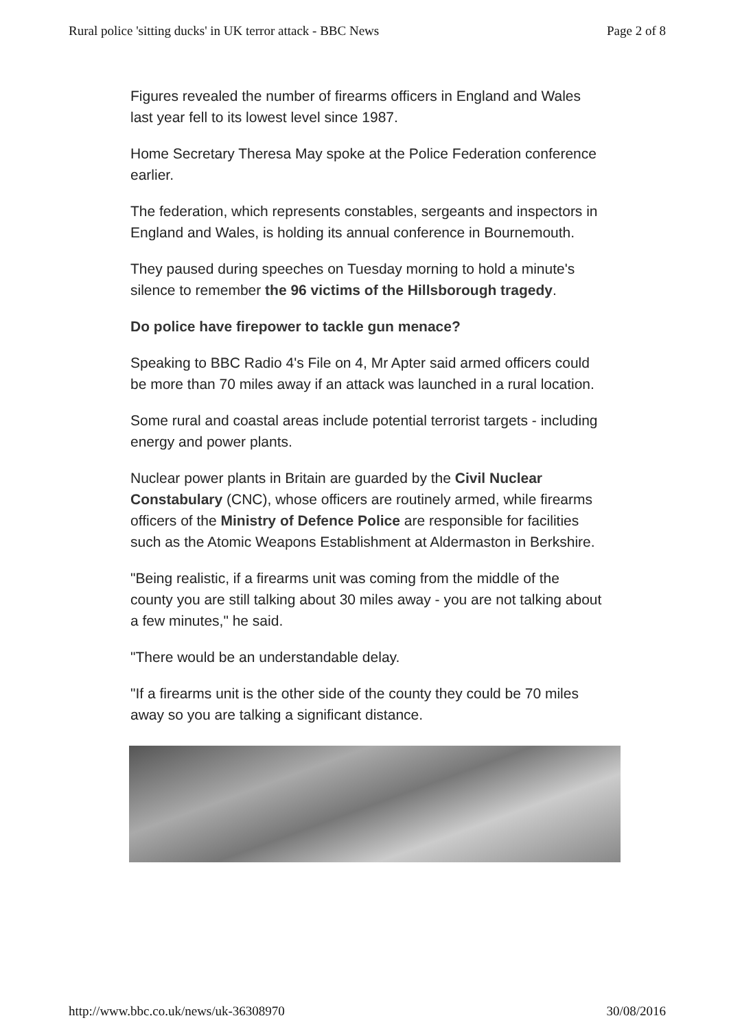Rural police 'sitting ducks' in UK terror attack - BBC News Page 2 of 8
Figures revealed the number of firearms officers in England and Wales last year fell to its lowest level since 1987.
Home Secretary Theresa May spoke at the Police Federation conference earlier.
The federation, which represents constables, sergeants and inspectors in England and Wales, is holding its annual conference in Bournemouth.
They paused during speeches on Tuesday morning to hold a minute's silence to remember the 96 victims of the Hillsborough tragedy.
Do police have firepower to tackle gun menace?
Speaking to BBC Radio 4's File on 4, Mr Apter said armed officers could be more than 70 miles away if an attack was launched in a rural location.
Some rural and coastal areas include potential terrorist targets - including energy and power plants.
Nuclear power plants in Britain are guarded by the Civil Nuclear Constabulary (CNC), whose officers are routinely armed, while firearms officers of the Ministry of Defence Police are responsible for facilities such as the Atomic Weapons Establishment at Aldermaston in Berkshire.
"Being realistic, if a firearms unit was coming from the middle of the county you are still talking about 30 miles away - you are not talking about a few minutes," he said.
"There would be an understandable delay.
"If a firearms unit is the other side of the county they could be 70 miles away so you are talking a significant distance.
http://www.bbc.co.uk/news/uk-36308970 30/08/2016